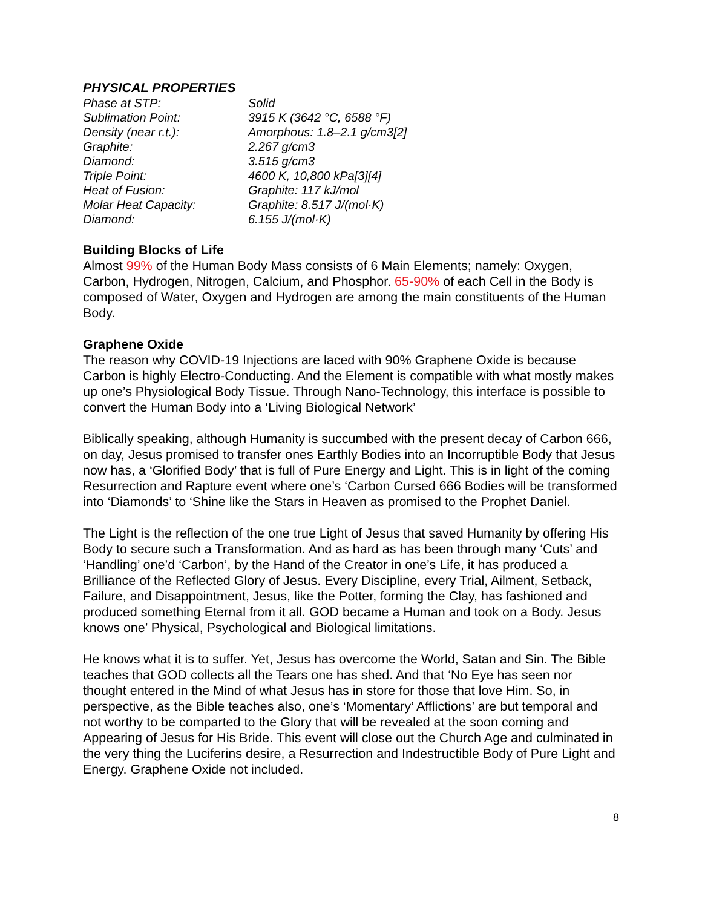PHYSICAL PROPERTIES
| Phase at STP: | Solid |
| Sublimation Point: | 3915 K (3642 °C, 6588 °F) |
| Density (near r.t.): | Amorphous: 1.8–2.1 g/cm3[2] |
| Graphite: | 2.267 g/cm3 |
| Diamond: | 3.515 g/cm3 |
| Triple Point: | 4600 K, 10,800 kPa[3][4] |
| Heat of Fusion: | Graphite: 117 kJ/mol |
| Molar Heat Capacity: | Graphite: 8.517 J/(mol·K) |
| Diamond: | 6.155 J/(mol·K) |
Building Blocks of Life
Almost 99% of the Human Body Mass consists of 6 Main Elements; namely: Oxygen, Carbon, Hydrogen, Nitrogen, Calcium, and Phosphor. 65-90% of each Cell in the Body is composed of Water, Oxygen and Hydrogen are among the main constituents of the Human Body.
Graphene Oxide
The reason why COVID-19 Injections are laced with 90% Graphene Oxide is because Carbon is highly Electro-Conducting. And the Element is compatible with what mostly makes up one’s Physiological Body Tissue. Through Nano-Technology, this interface is possible to convert the Human Body into a ‘Living Biological Network’
Biblically speaking, although Humanity is succumbed with the present decay of Carbon 666, on day, Jesus promised to transfer ones Earthly Bodies into an Incorruptible Body that Jesus now has, a ‘Glorified Body’ that is full of Pure Energy and Light. This is in light of the coming Resurrection and Rapture event where one’s ‘Carbon Cursed 666 Bodies will be transformed into ‘Diamonds’ to ‘Shine like the Stars in Heaven as promised to the Prophet Daniel.
The Light is the reflection of the one true Light of Jesus that saved Humanity by offering His Body to secure such a Transformation. And as hard as has been through many ‘Cuts’ and ‘Handling’ one’d ‘Carbon’, by the Hand of the Creator in one’s Life, it has produced a Brilliance of the Reflected Glory of Jesus. Every Discipline, every Trial, Ailment, Setback, Failure, and Disappointment, Jesus, like the Potter, forming the Clay, has fashioned and produced something Eternal from it all. GOD became a Human and took on a Body. Jesus knows one’ Physical, Psychological and Biological limitations.
He knows what it is to suffer. Yet, Jesus has overcome the World, Satan and Sin. The Bible teaches that GOD collects all the Tears one has shed. And that ‘No Eye has seen nor thought entered in the Mind of what Jesus has in store for those that love Him. So, in perspective, as the Bible teaches also, one’s ‘Momentary’ Afflictions’ are but temporal and not worthy to be comparted to the Glory that will be revealed at the soon coming and Appearing of Jesus for His Bride. This event will close out the Church Age and culminated in the very thing the Luciferins desire, a Resurrection and Indestructible Body of Pure Light and Energy. Graphene Oxide not included.
8